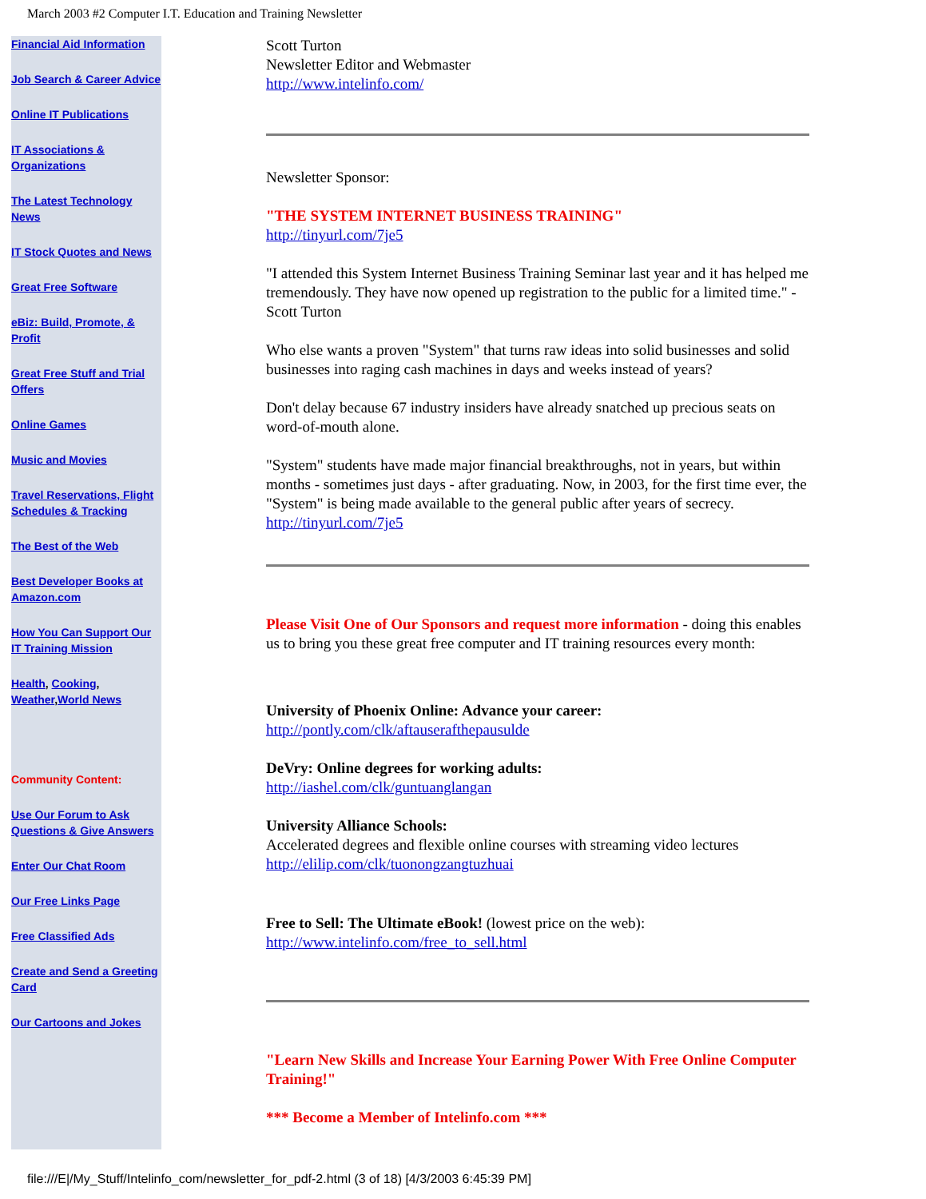March 2003 #2 Computer I.T. Education and Training Newsletter
Financial Aid Information
Job Search & Career Advice
Online IT Publications
IT Associations & Organizations
The Latest Technology News
IT Stock Quotes and News
Great Free Software
eBiz: Build, Promote, & Profit
Great Free Stuff and Trial Offers
Online Games
Music and Movies
Travel Reservations, Flight Schedules & Tracking
The Best of the Web
Best Developer Books at Amazon.com
How You Can Support Our IT Training Mission
Health, Cooking, Weather,World News
Community Content:
Use Our Forum to Ask Questions & Give Answers
Enter Our Chat Room
Our Free Links Page
Free Classified Ads
Create and Send a Greeting Card
Our Cartoons and Jokes
Scott Turton
Newsletter Editor and Webmaster
http://www.intelinfo.com/
Newsletter Sponsor:
"THE SYSTEM INTERNET BUSINESS TRAINING"
http://tinyurl.com/7je5
"I attended this System Internet Business Training Seminar last year and it has helped me tremendously. They have now opened up registration to the public for a limited time." - Scott Turton
Who else wants a proven "System" that turns raw ideas into solid businesses and solid businesses into raging cash machines in days and weeks instead of years?
Don't delay because 67 industry insiders have already snatched up precious seats on word-of-mouth alone.
"System" students have made major financial breakthroughs, not in years, but within months - sometimes just days - after graduating. Now, in 2003, for the first time ever, the "System" is being made available to the general public after years of secrecy. http://tinyurl.com/7je5
Please Visit One of Our Sponsors and request more information - doing this enables us to bring you these great free computer and IT training resources every month:
University of Phoenix Online: Advance your career:
http://pontly.com/clk/aftauserafthepausulde
DeVry: Online degrees for working adults:
http://iashel.com/clk/guntuanglangan
University Alliance Schools:
Accelerated degrees and flexible online courses with streaming video lectures
http://elilip.com/clk/tuonongzangtuzhuai
Free to Sell: The Ultimate eBook! (lowest price on the web):
http://www.intelinfo.com/free_to_sell.html
"Learn New Skills and Increase Your Earning Power With Free Online Computer Training!"
*** Become a Member of Intelinfo.com ***
file:///E|/My_Stuff/Intelinfo_com/newsletter_for_pdf-2.html (3 of 18) [4/3/2003 6:45:39 PM]